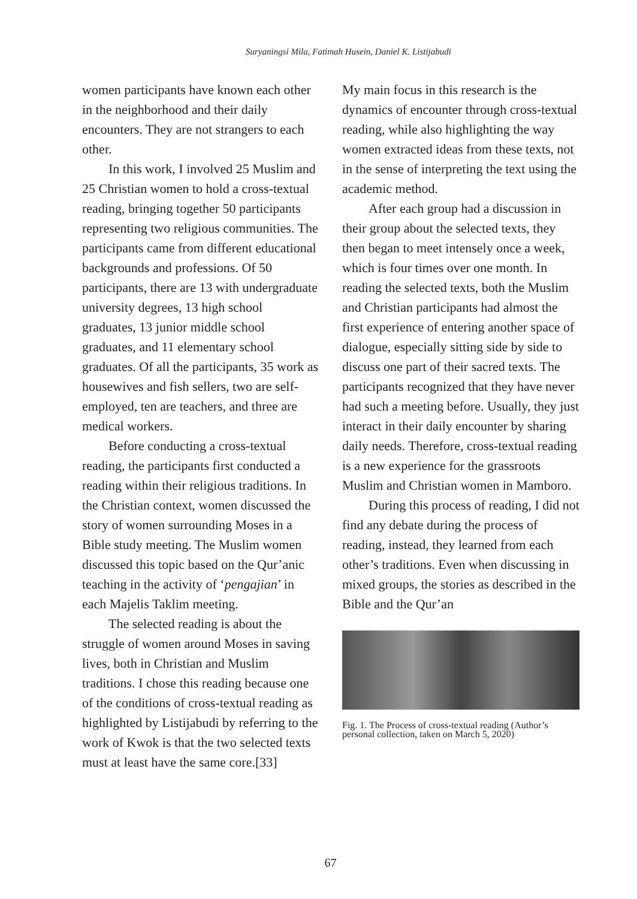Suryaningsi Mila, Fatimah Husein, Daniel K. Listijabudi
women participants have known each other in the neighborhood and their daily encounters. They are not strangers to each other.
In this work, I involved 25 Muslim and 25 Christian women to hold a cross-textual reading, bringing together 50 participants representing two religious communities. The participants came from different educational backgrounds and professions. Of 50 participants, there are 13 with undergraduate university degrees, 13 high school graduates, 13 junior middle school graduates, and 11 elementary school graduates. Of all the participants, 35 work as housewives and fish sellers, two are self-employed, ten are teachers, and three are medical workers.
Before conducting a cross-textual reading, the participants first conducted a reading within their religious traditions. In the Christian context, women discussed the story of women surrounding Moses in a Bible study meeting. The Muslim women discussed this topic based on the Qur’anic teaching in the activity of ‘pengajian’ in each Majelis Taklim meeting.
The selected reading is about the struggle of women around Moses in saving lives, both in Christian and Muslim traditions. I chose this reading because one of the conditions of cross-textual reading as highlighted by Listijabudi by referring to the work of Kwok is that the two selected texts must at least have the same core.[33]
My main focus in this research is the dynamics of encounter through cross-textual reading, while also highlighting the way women extracted ideas from these texts, not in the sense of interpreting the text using the academic method.
After each group had a discussion in their group about the selected texts, they then began to meet intensely once a week, which is four times over one month. In reading the selected texts, both the Muslim and Christian participants had almost the first experience of entering another space of dialogue, especially sitting side by side to discuss one part of their sacred texts. The participants recognized that they have never had such a meeting before. Usually, they just interact in their daily encounter by sharing daily needs. Therefore, cross-textual reading is a new experience for the grassroots Muslim and Christian women in Mamboro.
During this process of reading, I did not find any debate during the process of reading, instead, they learned from each other’s traditions. Even when discussing in mixed groups, the stories as described in the Bible and the Qur’an
Fig. 1. The Process of cross-textual reading (Author’s personal collection, taken on March 5, 2020)
67